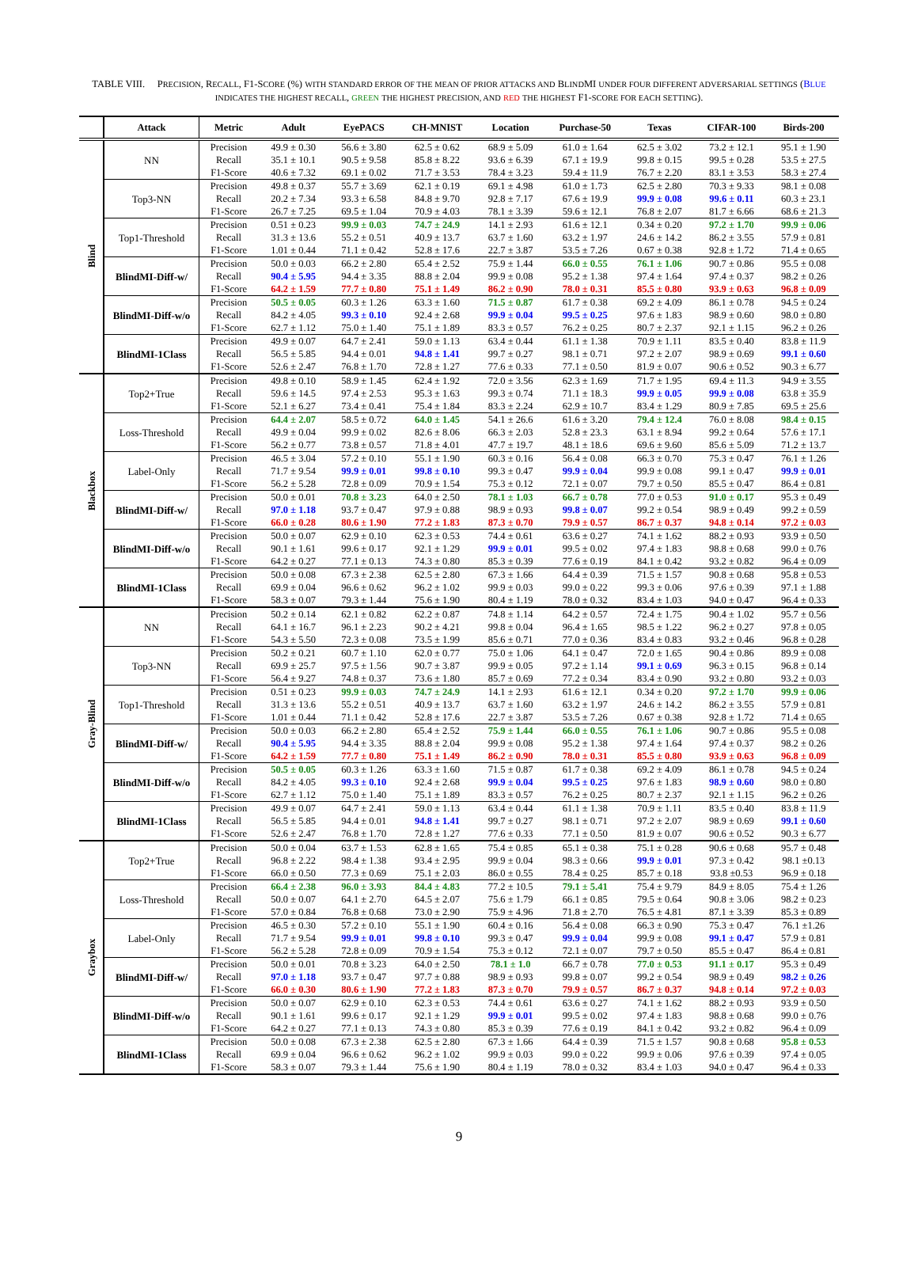TABLE VIII. PRECISION, RECALL, F1-SCORE (%) WITH STANDARD ERROR OF THE MEAN OF PRIOR ATTACKS AND BLINDMI UNDER FOUR DIFFERENT ADVERSARIAL SETTINGS (BLUE INDICATES THE HIGHEST RECALL, GREEN THE HIGHEST PRECISION, AND RED THE HIGHEST F1-SCORE FOR EACH SETTING).
| | Attack | Metric | Adult | EyePACS | CH-MNIST | Location | Purchase-50 | Texas | CIFAR-100 | Birds-200 |
| --- | --- | --- | --- | --- | --- | --- | --- | --- | --- | --- |
| Blind | NN | Precision | 49.9 ± 0.30 | 56.6 ± 3.80 | 62.5 ± 0.62 | 68.9 ± 5.09 | 61.0 ± 1.64 | 62.5 ± 3.02 | 73.2 ± 12.1 | 95.1 ± 1.90 |
| | | Recall | 35.1 ± 10.1 | 90.5 ± 9.58 | 85.8 ± 8.22 | 93.6 ± 6.39 | 67.1 ± 19.9 | 99.8 ± 0.15 | 99.5 ± 0.28 | 53.5 ± 27.5 |
| | | F1-Score | 40.6 ± 7.32 | 69.1 ± 0.02 | 71.7 ± 3.53 | 78.4 ± 3.23 | 59.4 ± 11.9 | 76.7 ± 2.20 | 83.1 ± 3.53 | 58.3 ± 27.4 |
| | Top3-NN | Precision | 49.8 ± 0.37 | 55.7 ± 3.69 | 62.1 ± 0.19 | 69.1 ± 4.98 | 61.0 ± 1.73 | 62.5 ± 2.80 | 70.3 ± 9.33 | 98.1 ± 0.08 |
| | | Recall | 20.2 ± 7.34 | 93.3 ± 6.58 | 84.8 ± 9.70 | 92.8 ± 7.17 | 67.6 ± 19.9 | 99.9 ± 0.08 | 99.6 ± 0.11 | 60.3 ± 23.1 |
| | | F1-Score | 26.7 ± 7.25 | 69.5 ± 1.04 | 70.9 ± 4.03 | 78.1 ± 3.39 | 59.6 ± 12.1 | 76.8 ± 2.07 | 81.7 ± 6.66 | 68.6 ± 21.3 |
| | Top1-Threshold | Precision | 0.51 ± 0.23 | 99.9 ± 0.03 | 74.7 ± 24.9 | 14.1 ± 2.93 | 61.6 ± 12.1 | 0.34 ± 0.20 | 97.2 ± 1.70 | 99.9 ± 0.06 |
| | | Recall | 31.3 ± 13.6 | 55.2 ± 0.51 | 40.9 ± 13.7 | 63.7 ± 1.60 | 63.2 ± 1.97 | 24.6 ± 14.2 | 86.2 ± 3.55 | 57.9 ± 0.81 |
| | | F1-Score | 1.01 ± 0.44 | 71.1 ± 0.42 | 52.8 ± 17.6 | 22.7 ± 3.87 | 53.5 ± 7.26 | 0.67 ± 0.38 | 92.8 ± 1.72 | 71.4 ± 0.65 |
| | BlindMI-Diff-w/ | Precision | 50.0 ± 0.03 | 66.2 ± 2.80 | 65.4 ± 2.52 | 75.9 ± 1.44 | 66.0 ± 0.55 | 76.1 ± 1.06 | 90.7 ± 0.86 | 95.5 ± 0.08 |
| | | Recall | 90.4 ± 5.95 | 94.4 ± 3.35 | 88.8 ± 2.04 | 99.9 ± 0.08 | 95.2 ± 1.38 | 97.4 ± 1.64 | 97.4 ± 0.37 | 98.2 ± 0.26 |
| | | F1-Score | 64.2 ± 1.59 | 77.7 ± 0.80 | 75.1 ± 1.49 | 86.2 ± 0.90 | 78.0 ± 0.31 | 85.5 ± 0.80 | 93.9 ± 0.63 | 96.8 ± 0.09 |
| | BlindMI-Diff-w/o | Precision | 50.5 ± 0.05 | 60.3 ± 1.26 | 63.3 ± 1.60 | 71.5 ± 0.87 | 61.7 ± 0.38 | 69.2 ± 4.09 | 86.1 ± 0.78 | 94.5 ± 0.24 |
| | | Recall | 84.2 ± 4.05 | 99.3 ± 0.10 | 92.4 ± 2.68 | 99.9 ± 0.04 | 99.5 ± 0.25 | 97.6 ± 1.83 | 98.9 ± 0.60 | 98.0 ± 0.80 |
| | | F1-Score | 62.7 ± 1.12 | 75.0 ± 1.40 | 75.1 ± 1.89 | 83.3 ± 0.57 | 76.2 ± 0.25 | 80.7 ± 2.37 | 92.1 ± 1.15 | 96.2 ± 0.26 |
| | BlindMI-1Class | Precision | 49.9 ± 0.07 | 64.7 ± 2.41 | 59.0 ± 1.13 | 63.4 ± 0.44 | 61.1 ± 1.38 | 70.9 ± 1.11 | 83.5 ± 0.40 | 83.8 ± 11.9 |
| | | Recall | 56.5 ± 5.85 | 94.4 ± 0.01 | 94.8 ± 1.41 | 99.7 ± 0.27 | 98.1 ± 0.71 | 97.2 ± 2.07 | 98.9 ± 0.69 | 99.1 ± 0.60 |
| | | F1-Score | 52.6 ± 2.47 | 76.8 ± 1.70 | 72.8 ± 1.27 | 77.6 ± 0.33 | 77.1 ± 0.50 | 81.9 ± 0.07 | 90.6 ± 0.52 | 90.3 ± 6.77 |
| Blackbox | Top2+True | Precision | 49.8 ± 0.10 | 58.9 ± 1.45 | 62.4 ± 1.92 | 72.0 ± 3.56 | 62.3 ± 1.69 | 71.7 ± 1.95 | 69.4 ± 11.3 | 94.9 ± 3.55 |
| | | Recall | 59.6 ± 14.5 | 97.4 ± 2.53 | 95.3 ± 1.63 | 99.3 ± 0.74 | 71.1 ± 18.3 | 99.9 ± 0.05 | 99.9 ± 0.08 | 63.8 ± 35.9 |
| | | F1-Score | 52.1 ± 6.27 | 73.4 ± 0.41 | 75.4 ± 1.84 | 83.3 ± 2.24 | 62.9 ± 10.7 | 83.4 ± 1.29 | 80.9 ± 7.85 | 69.5 ± 25.6 |
| | Loss-Threshold | Precision | 64.4 ± 2.07 | 58.5 ± 0.72 | 64.0 ± 1.45 | 54.1 ± 26.6 | 61.6 ± 3.20 | 79.4 ± 12.4 | 76.0 ± 8.08 | 98.4 ± 0.15 |
| | | Recall | 49.9 ± 0.04 | 99.9 ± 0.02 | 82.6 ± 8.06 | 66.3 ± 2.03 | 52.8 ± 23.3 | 63.1 ± 8.94 | 99.2 ± 0.64 | 57.6 ± 17.1 |
| | | F1-Score | 56.2 ± 0.77 | 73.8 ± 0.57 | 71.8 ± 4.01 | 47.7 ± 19.7 | 48.1 ± 18.6 | 69.6 ± 9.60 | 85.6 ± 5.09 | 71.2 ± 13.7 |
| | Label-Only | Precision | 46.5 ± 3.04 | 57.2 ± 0.10 | 55.1 ± 1.90 | 60.3 ± 0.16 | 56.4 ± 0.08 | 66.3 ± 0.70 | 75.3 ± 0.47 | 76.1 ± 1.26 |
| | | Recall | 71.7 ± 9.54 | 99.9 ± 0.01 | 99.8 ± 0.10 | 99.3 ± 0.47 | 99.9 ± 0.04 | 99.9 ± 0.08 | 99.1 ± 0.47 | 99.9 ± 0.01 |
| | | F1-Score | 56.2 ± 5.28 | 72.8 ± 0.09 | 70.9 ± 1.54 | 75.3 ± 0.12 | 72.1 ± 0.07 | 79.7 ± 0.50 | 85.5 ± 0.47 | 86.4 ± 0.81 |
| | BlindMI-Diff-w/ | Precision | 50.0 ± 0.01 | 70.8 ± 3.23 | 64.0 ± 2.50 | 78.1 ± 1.03 | 66.7 ± 0.78 | 77.0 ± 0.53 | 91.0 ± 0.17 | 95.3 ± 0.49 |
| | | Recall | 97.0 ± 1.18 | 93.7 ± 0.47 | 97.9 ± 0.88 | 98.9 ± 0.93 | 99.8 ± 0.07 | 99.2 ± 0.54 | 98.9 ± 0.49 | 99.2 ± 0.59 |
| | | F1-Score | 66.0 ± 0.28 | 80.6 ± 1.90 | 77.2 ± 1.83 | 87.3 ± 0.70 | 79.9 ± 0.57 | 86.7 ± 0.37 | 94.8 ± 0.14 | 97.2 ± 0.03 |
| | BlindMI-Diff-w/o | Precision | 50.0 ± 0.07 | 62.9 ± 0.10 | 62.3 ± 0.53 | 74.4 ± 0.61 | 63.6 ± 0.27 | 74.1 ± 1.62 | 88.2 ± 0.93 | 93.9 ± 0.50 |
| | | Recall | 90.1 ± 1.61 | 99.6 ± 0.17 | 92.1 ± 1.29 | 99.9 ± 0.01 | 99.5 ± 0.02 | 97.4 ± 1.83 | 98.8 ± 0.68 | 99.0 ± 0.76 |
| | | F1-Score | 64.2 ± 0.27 | 77.1 ± 0.13 | 74.3 ± 0.80 | 85.3 ± 0.39 | 77.6 ± 0.19 | 84.1 ± 0.42 | 93.2 ± 0.82 | 96.4 ± 0.09 |
| | BlindMI-1Class | Precision | 50.0 ± 0.08 | 67.3 ± 2.38 | 62.5 ± 2.80 | 67.3 ± 1.66 | 64.4 ± 0.39 | 71.5 ± 1.57 | 90.8 ± 0.68 | 95.8 ± 0.53 |
| | | Recall | 69.9 ± 0.04 | 96.6 ± 0.62 | 96.2 ± 1.02 | 99.9 ± 0.03 | 99.0 ± 0.22 | 99.3 ± 0.06 | 97.6 ± 0.39 | 97.1 ± 1.88 |
| | | F1-Score | 58.3 ± 0.07 | 79.3 ± 1.44 | 75.6 ± 1.90 | 80.4 ± 1.19 | 78.0 ± 0.32 | 83.4 ± 1.03 | 94.0 ± 0.47 | 96.4 ± 0.33 |
| Gray-Blind | NN | Precision | 50.2 ± 0.14 | 62.1 ± 0.82 | 62.2 ± 0.87 | 74.8 ± 1.14 | 64.2 ± 0.57 | 72.4 ± 1.75 | 90.4 ± 1.02 | 95.7 ± 0.56 |
| | | Recall | 64.1 ± 16.7 | 96.1 ± 2.23 | 90.2 ± 4.21 | 99.8 ± 0.04 | 96.4 ± 1.65 | 98.5 ± 1.22 | 96.2 ± 0.27 | 97.8 ± 0.05 |
| | | F1-Score | 54.3 ± 5.50 | 72.3 ± 0.08 | 73.5 ± 1.99 | 85.6 ± 0.71 | 77.0 ± 0.36 | 83.4 ± 0.83 | 93.2 ± 0.46 | 96.8 ± 0.28 |
| | Top3-NN | Precision | 50.2 ± 0.21 | 60.7 ± 1.10 | 62.0 ± 0.77 | 75.0 ± 1.06 | 64.1 ± 0.47 | 72.0 ± 1.65 | 90.4 ± 0.86 | 89.9 ± 0.08 |
| | | Recall | 69.9 ± 25.7 | 97.5 ± 1.56 | 90.7 ± 3.87 | 99.9 ± 0.05 | 97.2 ± 1.14 | 99.1 ± 0.69 | 96.3 ± 0.15 | 96.8 ± 0.14 |
| | | F1-Score | 56.4 ± 9.27 | 74.8 ± 0.37 | 73.6 ± 1.80 | 85.7 ± 0.69 | 77.2 ± 0.34 | 83.4 ± 0.90 | 93.2 ± 0.80 | 93.2 ± 0.03 |
| | Top1-Threshold | Precision | 0.51 ± 0.23 | 99.9 ± 0.03 | 74.7 ± 24.9 | 14.1 ± 2.93 | 61.6 ± 12.1 | 0.34 ± 0.20 | 97.2 ± 1.70 | 99.9 ± 0.06 |
| | | Recall | 31.3 ± 13.6 | 55.2 ± 0.51 | 40.9 ± 13.7 | 63.7 ± 1.60 | 63.2 ± 1.97 | 24.6 ± 14.2 | 86.2 ± 3.55 | 57.9 ± 0.81 |
| | | F1-Score | 1.01 ± 0.44 | 71.1 ± 0.42 | 52.8 ± 17.6 | 22.7 ± 3.87 | 53.5 ± 7.26 | 0.67 ± 0.38 | 92.8 ± 1.72 | 71.4 ± 0.65 |
| | BlindMI-Diff-w/ | Precision | 50.0 ± 0.03 | 66.2 ± 2.80 | 65.4 ± 2.52 | 75.9 ± 1.44 | 66.0 ± 0.55 | 76.1 ± 1.06 | 90.7 ± 0.86 | 95.5 ± 0.08 |
| | | Recall | 90.4 ± 5.95 | 94.4 ± 3.35 | 88.8 ± 2.04 | 99.9 ± 0.08 | 95.2 ± 1.38 | 97.4 ± 1.64 | 97.4 ± 0.37 | 98.2 ± 0.26 |
| | | F1-Score | 64.2 ± 1.59 | 77.7 ± 0.80 | 75.1 ± 1.49 | 86.2 ± 0.90 | 78.0 ± 0.31 | 85.5 ± 0.80 | 93.9 ± 0.63 | 96.8 ± 0.09 |
| | BlindMI-Diff-w/o | Precision | 50.5 ± 0.05 | 60.3 ± 1.26 | 63.3 ± 1.60 | 71.5 ± 0.87 | 61.7 ± 0.38 | 69.2 ± 4.09 | 86.1 ± 0.78 | 94.5 ± 0.24 |
| | | Recall | 84.2 ± 4.05 | 99.3 ± 0.10 | 92.4 ± 2.68 | 99.9 ± 0.04 | 99.5 ± 0.25 | 97.6 ± 1.83 | 98.9 ± 0.60 | 98.0 ± 0.80 |
| | | F1-Score | 62.7 ± 1.12 | 75.0 ± 1.40 | 75.1 ± 1.89 | 83.3 ± 0.57 | 76.2 ± 0.25 | 80.7 ± 2.37 | 92.1 ± 1.15 | 96.2 ± 0.26 |
| | BlindMI-1Class | Precision | 49.9 ± 0.07 | 64.7 ± 2.41 | 59.0 ± 1.13 | 63.4 ± 0.44 | 61.1 ± 1.38 | 70.9 ± 1.11 | 83.5 ± 0.40 | 83.8 ± 11.9 |
| | | Recall | 56.5 ± 5.85 | 94.4 ± 0.01 | 94.8 ± 1.41 | 99.7 ± 0.27 | 98.1 ± 0.71 | 97.2 ± 2.07 | 98.9 ± 0.69 | 99.1 ± 0.60 |
| | | F1-Score | 52.6 ± 2.47 | 76.8 ± 1.70 | 72.8 ± 1.27 | 77.6 ± 0.33 | 77.1 ± 0.50 | 81.9 ± 0.07 | 90.6 ± 0.52 | 90.3 ± 6.77 |
| Graybox | Top2+True | Precision | 50.0 ± 0.04 | 63.7 ± 1.53 | 62.8 ± 1.65 | 75.4 ± 0.85 | 65.1 ± 0.38 | 75.1 ± 0.28 | 90.6 ± 0.68 | 95.7 ± 0.48 |
| | | Recall | 96.8 ± 2.22 | 98.4 ± 1.38 | 93.4 ± 2.95 | 99.9 ± 0.04 | 98.3 ± 0.66 | 99.9 ± 0.01 | 97.3 ± 0.42 | 98.1 ±0.13 |
| | | F1-Score | 66.0 ± 0.50 | 77.3 ± 0.69 | 75.1 ± 2.03 | 86.0 ± 0.55 | 78.4 ± 0.25 | 85.7 ± 0.18 | 93.8 ±0.53 | 96.9 ± 0.18 |
| | Loss-Threshold | Precision | 66.4 ± 2.38 | 96.0 ± 3.93 | 84.4 ± 4.83 | 77.2 ± 10.5 | 79.1 ± 5.41 | 75.4 ± 9.79 | 84.9 ± 8.05 | 75.4 ± 1.26 |
| | | Recall | 50.0 ± 0.07 | 64.1 ± 2.70 | 64.5 ± 2.07 | 75.6 ± 1.79 | 66.1 ± 0.85 | 79.5 ± 0.64 | 90.8 ± 3.06 | 98.2 ± 0.23 |
| | | F1-Score | 57.0 ± 0.84 | 76.8 ± 0.68 | 73.0 ± 2.90 | 75.9 ± 4.96 | 71.8 ± 2.70 | 76.5 ± 4.81 | 87.1 ± 3.39 | 85.3 ± 0.89 |
| | Label-Only | Precision | 46.5 ± 0.30 | 57.2 ± 0.10 | 55.1 ± 1.90 | 60.4 ± 0.16 | 56.4 ± 0.08 | 66.3 ± 0.90 | 75.3 ± 0.47 | 76.1 ±1.26 |
| | | Recall | 71.7 ± 9.54 | 99.9 ± 0.01 | 99.8 ± 0.10 | 99.3 ± 0.47 | 99.9 ± 0.04 | 99.9 ± 0.08 | 99.1 ± 0.47 | 57.9 ± 0.81 |
| | | F1-Score | 56.2 ± 5.28 | 72.8 ± 0.09 | 70.9 ± 1.54 | 75.3 ± 0.12 | 72.1 ± 0.07 | 79.7 ± 0.50 | 85.5 ± 0.47 | 86.4 ± 0.81 |
| | BlindMI-Diff-w/ | Precision | 50.0 ± 0.01 | 70.8 ± 3.23 | 64.0 ± 2.50 | 78.1 ± 1.0 | 66.7 ± 0.78 | 77.0 ± 0.53 | 91.1 ± 0.17 | 95.3 ± 0.49 |
| | | Recall | 97.0 ± 1.18 | 93.7 ± 0.47 | 97.7 ± 0.88 | 98.9 ± 0.93 | 99.8 ± 0.07 | 99.2 ± 0.54 | 98.9 ± 0.49 | 98.2 ± 0.26 |
| | | F1-Score | 66.0 ± 0.30 | 80.6 ± 1.90 | 77.2 ± 1.83 | 87.3 ± 0.70 | 79.9 ± 0.57 | 86.7 ± 0.37 | 94.8 ± 0.14 | 97.2 ± 0.03 |
| | BlindMI-Diff-w/o | Precision | 50.0 ± 0.07 | 62.9 ± 0.10 | 62.3 ± 0.53 | 74.4 ± 0.61 | 63.6 ± 0.27 | 74.1 ± 1.62 | 88.2 ± 0.93 | 93.9 ± 0.50 |
| | | Recall | 90.1 ± 1.61 | 99.6 ± 0.17 | 92.1 ± 1.29 | 99.9 ± 0.01 | 99.5 ± 0.02 | 97.4 ± 1.83 | 98.8 ± 0.68 | 99.0 ± 0.76 |
| | | F1-Score | 64.2 ± 0.27 | 77.1 ± 0.13 | 74.3 ± 0.80 | 85.3 ± 0.39 | 77.6 ± 0.19 | 84.1 ± 0.42 | 93.2 ± 0.82 | 96.4 ± 0.09 |
| | BlindMI-1Class | Precision | 50.0 ± 0.08 | 67.3 ± 2.38 | 62.5 ± 2.80 | 67.3 ± 1.66 | 64.4 ± 0.39 | 71.5 ± 1.57 | 90.8 ± 0.68 | 95.8 ± 0.53 |
| | | Recall | 69.9 ± 0.04 | 96.6 ± 0.62 | 96.2 ± 1.02 | 99.9 ± 0.03 | 99.0 ± 0.22 | 99.9 ± 0.06 | 97.6 ± 0.39 | 97.4 ± 0.05 |
| | | F1-Score | 58.3 ± 0.07 | 79.3 ± 1.44 | 75.6 ± 1.90 | 80.4 ± 1.19 | 78.0 ± 0.32 | 83.4 ± 1.03 | 94.0 ± 0.47 | 96.4 ± 0.33 |
9